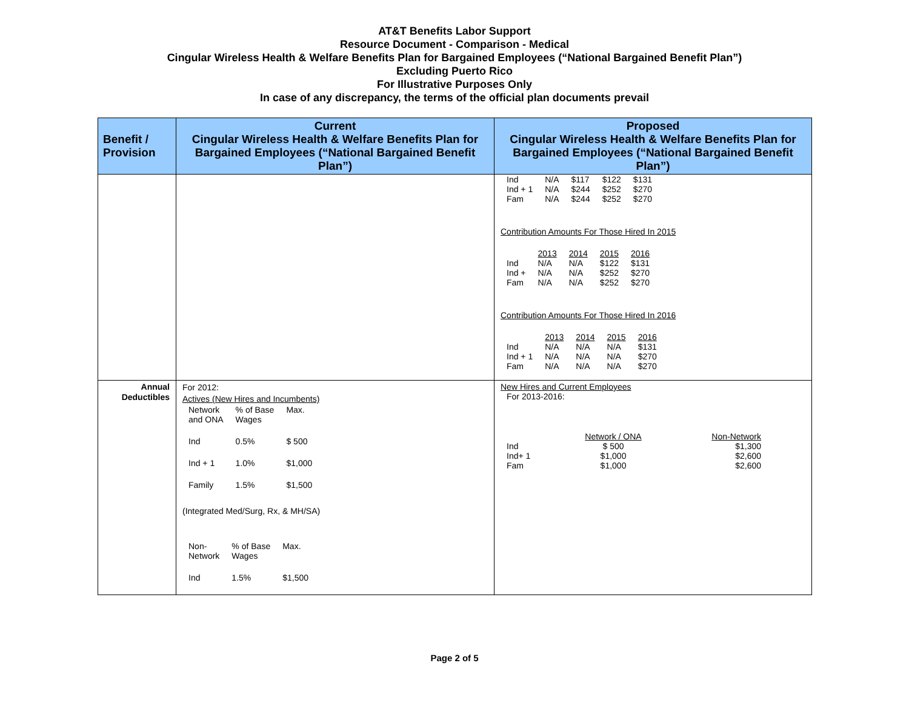AT&T Benefits Labor Support
Resource Document - Comparison - Medical
Cingular Wireless Health & Welfare Benefits Plan for Bargained Employees (“National Bargained Benefit Plan”)
Excluding Puerto Rico
For Illustrative Purposes Only
In case of any discrepancy, the terms of the official plan documents prevail
| Benefit / Provision | Current Cingular Wireless Health & Welfare Benefits Plan for Bargained Employees (“National Bargained Benefit Plan”) | Proposed Cingular Wireless Health & Welfare Benefits Plan for Bargained Employees (“National Bargained Benefit Plan”) |
| --- | --- | --- |
| | | / Ind / N/A / $117 / $122 / $131 / / Ind + 1 / N/A / $244 / $252 / $270 / / Fam / N/A / $244 / $252 / $270 / Contribution Amounts For Those Hired In 2015 / / 2013 / 2014 / 2015 / 2016 / / Ind / N/A / N/A / $122 / $131 / / Ind + / N/A / N/A / $252 / $270 / / Fam / N/A / N/A / $252 / $270 / Contribution Amounts For Those Hired In 2016 / / 2013 / 2014 / 2015 / 2016 / / Ind / N/A / N/A / N/A / $131 / / Ind + 1 / N/A / N/A / N/A / $270 / / Fam / N/A / N/A / N/A / $270 / |
| Annual Deductibles | For 2012: Actives (New Hires and Incumbents) / Network and ONA / % of Base Wages / Max. / / Ind / 0.5% / $ 500 / / Ind + 1 / 1.0% / $1,000 / / Family / 1.5% / $1,500 / (Integrated Med/Surg, Rx, & MH/SA) / Non- Network / % of Base Wages / Max. / / Ind / 1.5% / $1,500 / | New Hires and Current Employees For 2013-2016: / / Network / ONA / Non-Network / / Ind / $ 500 / $1,300 / / Ind+ 1 / $1,000 / $2,600 / / Fam / $1,000 / $2,600 / |
Page 2 of 5